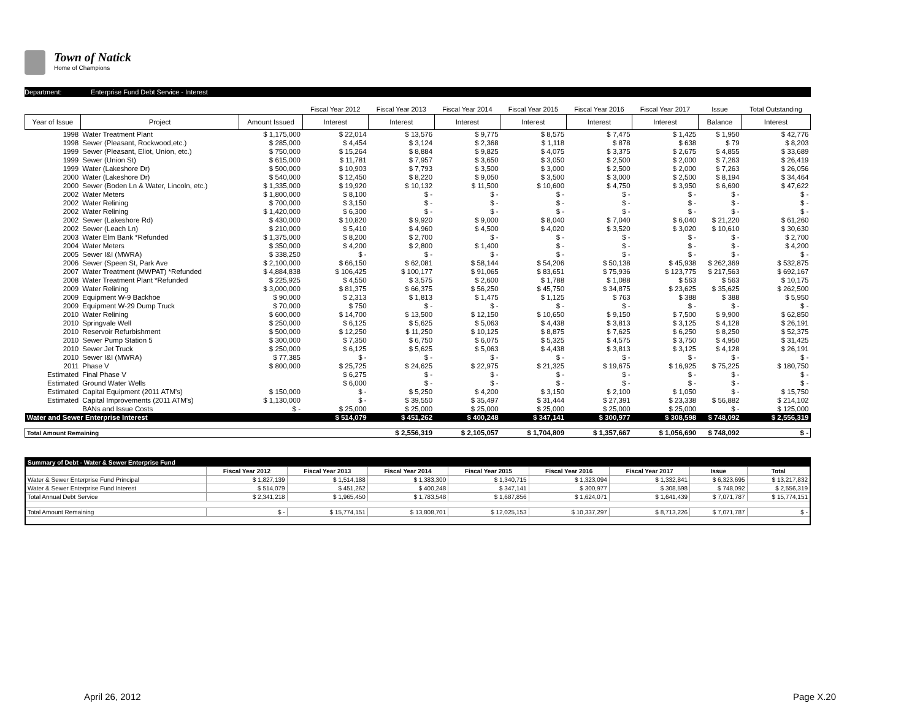Town of Natick
Home of Champions
Department: Enterprise Fund Debt Service - Interest
| | | | Fiscal Year 2012 | Fiscal Year 2013 | Fiscal Year 2014 | Fiscal Year 2015 | Fiscal Year 2016 | Fiscal Year 2017 | Issue | Total Outstanding |
| --- | --- | --- | --- | --- | --- | --- | --- | --- | --- | --- |
| Year of Issue | Project | Amount Issued | Interest | Interest | Interest | Interest | Interest | Interest | Balance | Interest |
| 1998 | Water Treatment Plant | $ 1,175,000 | $ 22,014 | $ 13,576 | $ 9,775 | $ 8,575 | $ 7,475 | $ 1,425 | $ 1,950 | $ 42,776 |
| 1998 | Sewer (Pleasant, Rockwood,etc.) | $ 285,000 | $ 4,454 | $ 3,124 | $ 2,368 | $ 1,118 | $ 878 | $ 638 | $ 79 | $ 8,203 |
| 1999 | Sewer (Pleasant, Eliot, Union, etc.) | $ 750,000 | $ 15,264 | $ 8,884 | $ 9,825 | $ 4,075 | $ 3,375 | $ 2,675 | $ 4,855 | $ 33,689 |
| 1999 | Sewer (Union St) | $ 615,000 | $ 11,781 | $ 7,957 | $ 3,650 | $ 3,050 | $ 2,500 | $ 2,000 | $ 7,263 | $ 26,419 |
| 1999 | Water (Lakeshore Dr) | $ 500,000 | $ 10,903 | $ 7,793 | $ 3,500 | $ 3,000 | $ 2,500 | $ 2,000 | $ 7,263 | $ 26,056 |
| 2000 | Water (Lakeshore Dr) | $ 540,000 | $ 12,450 | $ 8,220 | $ 9,050 | $ 3,500 | $ 3,000 | $ 2,500 | $ 8,194 | $ 34,464 |
| 2000 | Sewer (Boden Ln & Water, Lincoln, etc.) | $ 1,335,000 | $ 19,920 | $ 10,132 | $ 11,500 | $ 10,600 | $ 4,750 | $ 3,950 | $ 6,690 | $ 47,622 |
| 2002 | Water Meters | $ 1,800,000 | $ 8,100 | $ - | $ - | $ - | $ - | $ - | $ - | $ - |
| 2002 | Water Relining | $ 700,000 | $ 3,150 | $ - | $ - | $ - | $ - | $ - | $ - | $ - |
| 2002 | Water Relining | $ 1,420,000 | $ 6,300 | $ - | $ - | $ - | $ - | $ - | $ - | $ - |
| 2002 | Sewer (Lakeshore Rd) | $ 430,000 | $ 10,820 | $ 9,920 | $ 9,000 | $ 8,040 | $ 7,040 | $ 6,040 | $ 21,220 | $ 61,260 |
| 2002 | Sewer (Leach Ln) | $ 210,000 | $ 5,410 | $ 4,960 | $ 4,500 | $ 4,020 | $ 3,520 | $ 3,020 | $ 10,610 | $ 30,630 |
| 2003 | Water Elm Bank *Refunded | $ 1,375,000 | $ 8,200 | $ 2,700 | $ - | $ - | $ - | $ - | $ - | $ 2,700 |
| 2004 | Water Meters | $ 350,000 | $ 4,200 | $ 2,800 | $ 1,400 | $ - | $ - | $ - | $ - | $ 4,200 |
| 2005 | Sewer I&I (MWRA) | $ 338,250 | $ - | $ - | $ - | $ - | $ - | $ - | $ - | $ - |
| 2006 | Sewer (Speen St, Park Ave | $ 2,100,000 | $ 66,150 | $ 62,081 | $ 58,144 | $ 54,206 | $ 50,138 | $ 45,938 | $ 262,369 | $ 532,875 |
| 2007 | Water Treatment (MWPAT) *Refunded | $ 4,884,838 | $ 106,425 | $ 100,177 | $ 91,065 | $ 83,651 | $ 75,936 | $ 123,775 | $ 217,563 | $ 692,167 |
| 2008 | Water Treatment Plant *Refunded | $ 225,925 | $ 4,550 | $ 3,575 | $ 2,600 | $ 1,788 | $ 1,088 | $ 563 | $ 563 | $ 10,175 |
| 2009 | Water Relining | $ 3,000,000 | $ 81,375 | $ 66,375 | $ 56,250 | $ 45,750 | $ 34,875 | $ 23,625 | $ 35,625 | $ 262,500 |
| 2009 | Equipment W-9 Backhoe | $ 90,000 | $ 2,313 | $ 1,813 | $ 1,475 | $ 1,125 | $ 763 | $ 388 | $ 388 | $ 5,950 |
| 2009 | Equipment W-29 Dump Truck | $ 70,000 | $ 750 | $ - | $ - | $ - | $ - | $ - | $ - | $ - |
| 2010 | Water Relining | $ 600,000 | $ 14,700 | $ 13,500 | $ 12,150 | $ 10,650 | $ 9,150 | $ 7,500 | $ 9,900 | $ 62,850 |
| 2010 | Springvale Well | $ 250,000 | $ 6,125 | $ 5,625 | $ 5,063 | $ 4,438 | $ 3,813 | $ 3,125 | $ 4,128 | $ 26,191 |
| 2010 | Reservoir Refurbishment | $ 500,000 | $ 12,250 | $ 11,250 | $ 10,125 | $ 8,875 | $ 7,625 | $ 6,250 | $ 8,250 | $ 52,375 |
| 2010 | Sewer Pump Station 5 | $ 300,000 | $ 7,350 | $ 6,750 | $ 6,075 | $ 5,325 | $ 4,575 | $ 3,750 | $ 4,950 | $ 31,425 |
| 2010 | Sewer Jet Truck | $ 250,000 | $ 6,125 | $ 5,625 | $ 5,063 | $ 4,438 | $ 3,813 | $ 3,125 | $ 4,128 | $ 26,191 |
| 2010 | Sewer I&I (MWRA) | $ 77,385 | $ - | $ - | $ - | $ - | $ - | $ - | $ - | $ - |
| 2011 | Phase V | $ 800,000 | $ 25,725 | $ 24,625 | $ 22,975 | $ 21,325 | $ 19,675 | $ 16,925 | $ 75,225 | $ 180,750 |
| Estimated | Final Phase V | | $ 6,275 | $ - | $ - | $ - | $ - | $ - | $ - | $ - |
| Estimated | Ground Water Wells | | $ 6,000 | $ - | $ - | $ - | $ - | $ - | $ - | $ - |
| Estimated | Capital Equipment (2011 ATM's) | $ 150,000 | $ - | $ 5,250 | $ 4,200 | $ 3,150 | $ 2,100 | $ 1,050 | $ - | $ 15,750 |
| Estimated | Capital Improvements (2011 ATM's) | $ 1,130,000 | $ - | $ 39,550 | $ 35,497 | $ 31,444 | $ 27,391 | $ 23,338 | $ 56,882 | $ 214,102 |
| | BANs and Issue Costs | $ - | $ 25,000 | $ 25,000 | $ 25,000 | $ 25,000 | $ 25,000 | $ 25,000 | $ - | $ 125,000 |
| Water and Sewer Enterprise Interest | | | $ 514,079 | $ 451,262 | $ 400,248 | $ 347,141 | $ 300,977 | $ 308,598 | $ 748,092 | $ 2,556,319 |
| Total Amount Remaining | | | | $ 2,556,319 | $ 2,105,057 | $ 1,704,809 | $ 1,357,667 | $ 1,056,690 | $ 748,092 | $ - |
| Summary of Debt - Water & Sewer Enterprise Fund | | | | | | | | |
| | Fiscal Year 2012 | Fiscal Year 2013 | Fiscal Year 2014 | Fiscal Year 2015 | Fiscal Year 2016 | Fiscal Year 2017 | Issue | Total |
| Water & Sewer Enterprise Fund Principal | $ 1,827,139 | $ 1,514,188 | $ 1,383,300 | $ 1,340,715 | $ 1,323,094 | $ 1,332,841 | $ 6,323,695 | $ 13,217,832 |
| Water & Sewer Enterprise Fund Interest | $ 514,079 | $ 451,262 | $ 400,248 | $ 347,141 | $ 300,977 | $ 308,598 | $ 748,092 | $ 2,556,319 |
| Total Annual Debt Service | $ 2,341,218 | $ 1,965,450 | $ 1,783,548 | $ 1,687,856 | $ 1,624,071 | $ 1,641,439 | $ 7,071,787 | $ 15,774,151 |
| Total Amount Remaining | $ - | $ 15,774,151 | $ 13,808,701 | $ 12,025,153 | $ 10,337,297 | $ 8,713,226 | $ 7,071,787 | $ - |
April 26, 2012 Page X.20